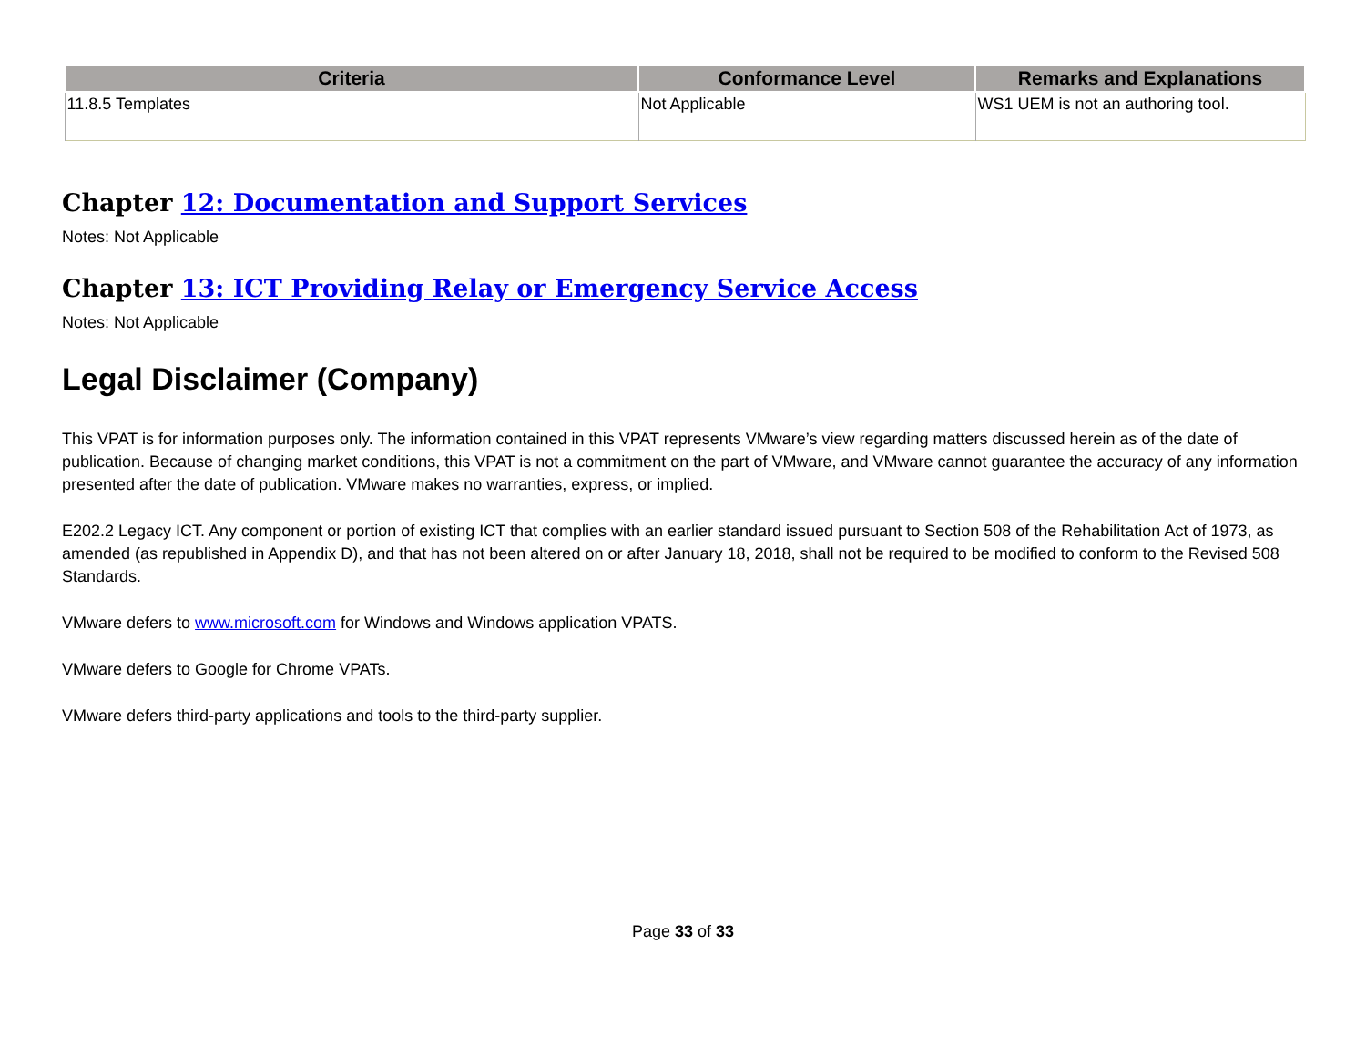| Criteria | Conformance Level | Remarks and Explanations |
| --- | --- | --- |
| 11.8.5 Templates | Not Applicable | WS1 UEM is not an authoring tool. |
Chapter 12: Documentation and Support Services
Notes: Not Applicable
Chapter 13: ICT Providing Relay or Emergency Service Access
Notes: Not Applicable
Legal Disclaimer (Company)
This VPAT is for information purposes only. The information contained in this VPAT represents VMware’s view regarding matters discussed herein as of the date of publication. Because of changing market conditions, this VPAT is not a commitment on the part of VMware, and VMware cannot guarantee the accuracy of any information presented after the date of publication. VMware makes no warranties, express, or implied.
E202.2 Legacy ICT. Any component or portion of existing ICT that complies with an earlier standard issued pursuant to Section 508 of the Rehabilitation Act of 1973, as amended (as republished in Appendix D), and that has not been altered on or after January 18, 2018, shall not be required to be modified to conform to the Revised 508 Standards.
VMware defers to www.microsoft.com for Windows and Windows application VPATS.
VMware defers to Google for Chrome VPATs.
VMware defers third-party applications and tools to the third-party supplier.
Page 33 of 33